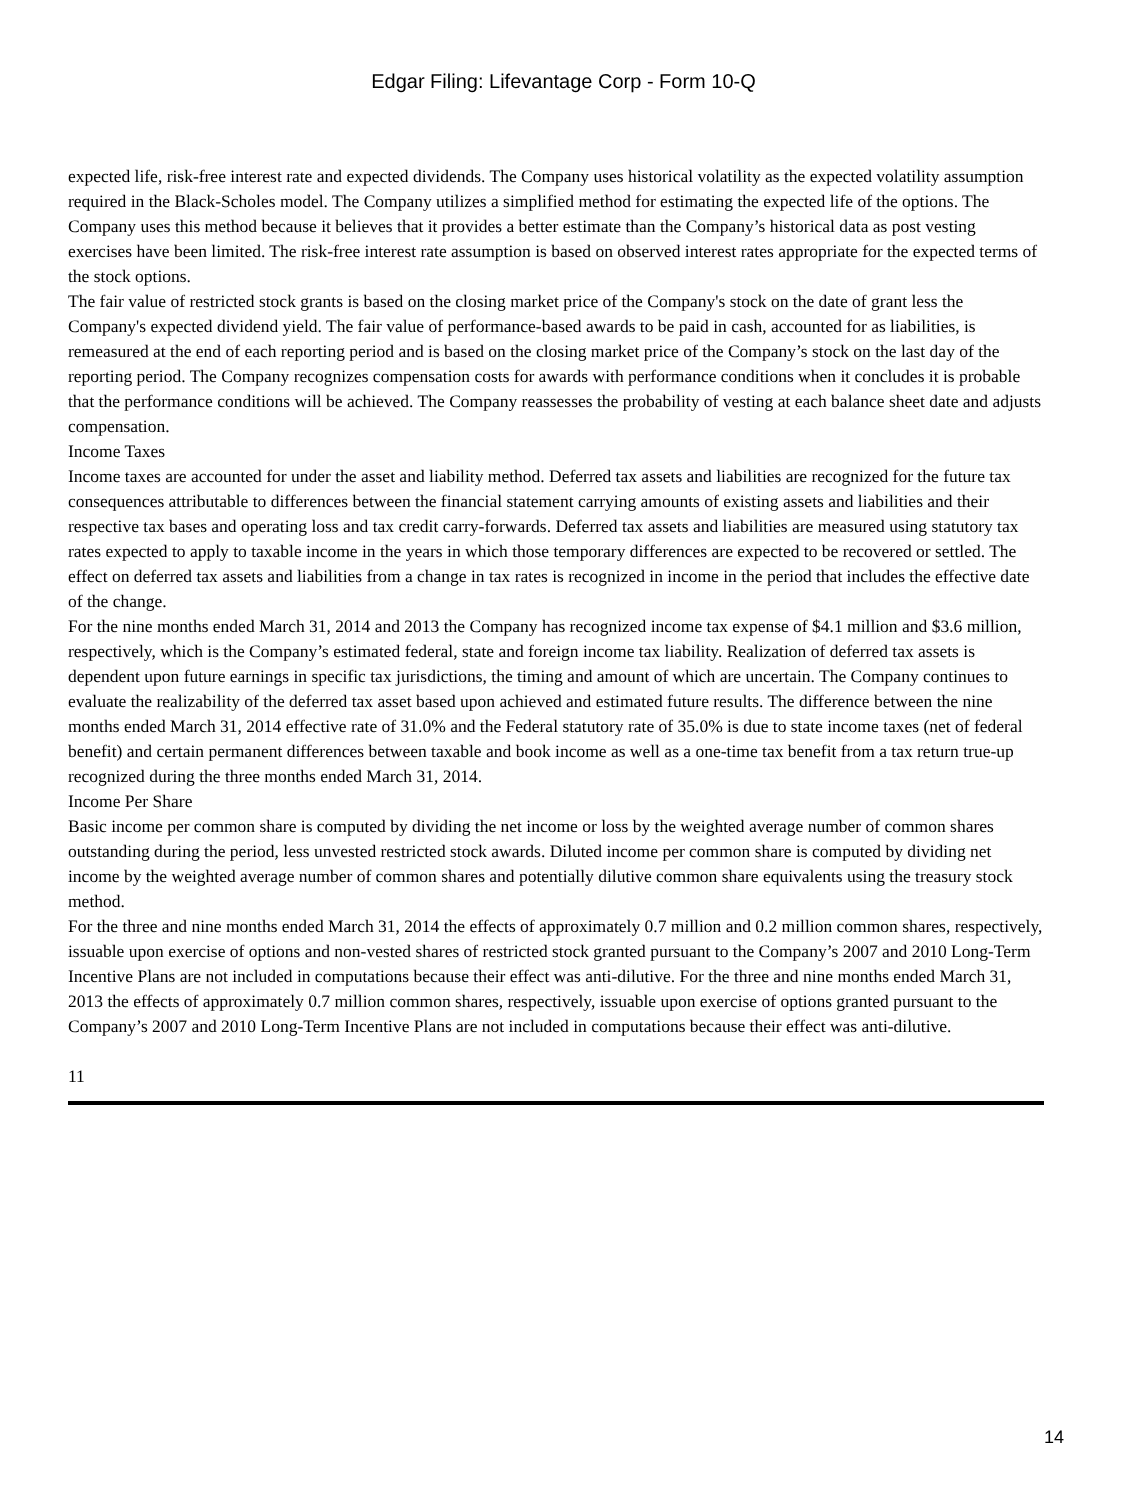Edgar Filing: Lifevantage Corp - Form 10-Q
expected life, risk-free interest rate and expected dividends. The Company uses historical volatility as the expected volatility assumption required in the Black-Scholes model. The Company utilizes a simplified method for estimating the expected life of the options. The Company uses this method because it believes that it provides a better estimate than the Company’s historical data as post vesting exercises have been limited. The risk-free interest rate assumption is based on observed interest rates appropriate for the expected terms of the stock options.
The fair value of restricted stock grants is based on the closing market price of the Company's stock on the date of grant less the Company's expected dividend yield. The fair value of performance-based awards to be paid in cash, accounted for as liabilities, is remeasured at the end of each reporting period and is based on the closing market price of the Company’s stock on the last day of the reporting period. The Company recognizes compensation costs for awards with performance conditions when it concludes it is probable that the performance conditions will be achieved. The Company reassesses the probability of vesting at each balance sheet date and adjusts compensation.
Income Taxes
Income taxes are accounted for under the asset and liability method. Deferred tax assets and liabilities are recognized for the future tax consequences attributable to differences between the financial statement carrying amounts of existing assets and liabilities and their respective tax bases and operating loss and tax credit carry-forwards. Deferred tax assets and liabilities are measured using statutory tax rates expected to apply to taxable income in the years in which those temporary differences are expected to be recovered or settled. The effect on deferred tax assets and liabilities from a change in tax rates is recognized in income in the period that includes the effective date of the change.
For the nine months ended March 31, 2014 and 2013 the Company has recognized income tax expense of $4.1 million and $3.6 million, respectively, which is the Company’s estimated federal, state and foreign income tax liability. Realization of deferred tax assets is dependent upon future earnings in specific tax jurisdictions, the timing and amount of which are uncertain. The Company continues to evaluate the realizability of the deferred tax asset based upon achieved and estimated future results. The difference between the nine months ended March 31, 2014 effective rate of 31.0% and the Federal statutory rate of 35.0% is due to state income taxes (net of federal benefit) and certain permanent differences between taxable and book income as well as a one-time tax benefit from a tax return true-up recognized during the three months ended March 31, 2014.
Income Per Share
Basic income per common share is computed by dividing the net income or loss by the weighted average number of common shares outstanding during the period, less unvested restricted stock awards. Diluted income per common share is computed by dividing net income by the weighted average number of common shares and potentially dilutive common share equivalents using the treasury stock method.
For the three and nine months ended March 31, 2014 the effects of approximately 0.7 million and 0.2 million common shares, respectively, issuable upon exercise of options and non-vested shares of restricted stock granted pursuant to the Company’s 2007 and 2010 Long-Term Incentive Plans are not included in computations because their effect was anti-dilutive. For the three and nine months ended March 31, 2013 the effects of approximately 0.7 million common shares, respectively, issuable upon exercise of options granted pursuant to the Company’s 2007 and 2010 Long-Term Incentive Plans are not included in computations because their effect was anti-dilutive.
11
14